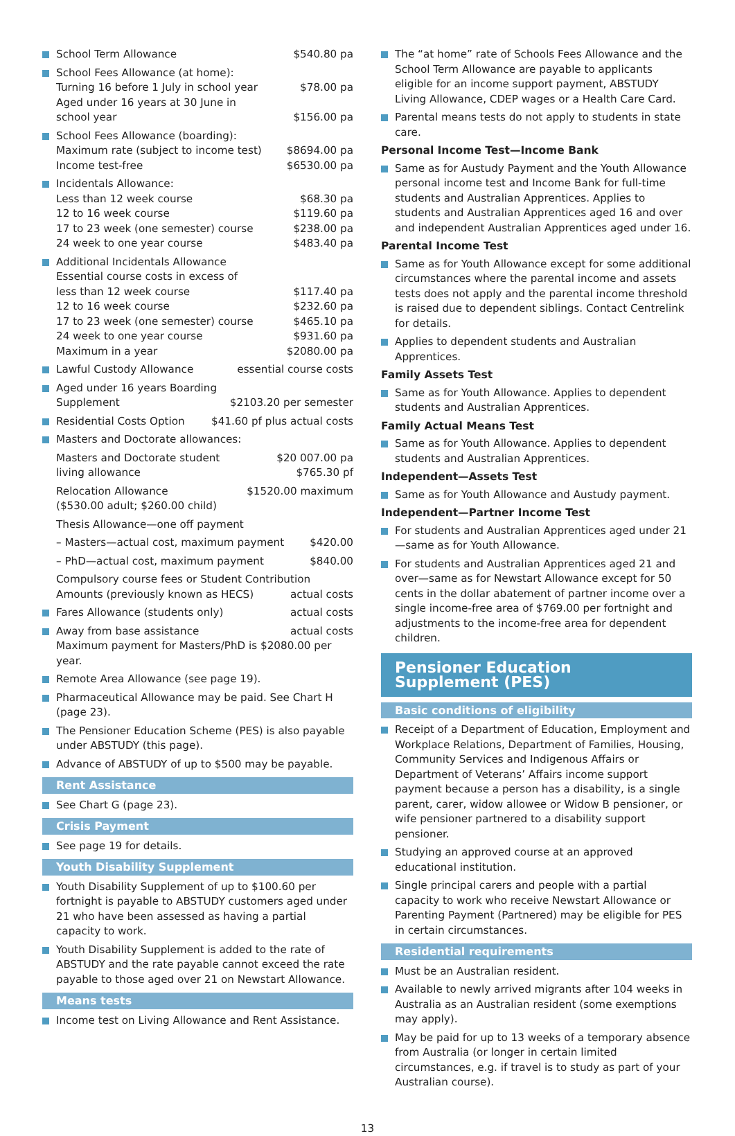School Term Allowance $540.80 pa
School Fees Allowance (at home):
Turning 16 before 1 July in school year $78.00 pa
Aged under 16 years at 30 June in
school year $156.00 pa
School Fees Allowance (boarding):
Maximum rate (subject to income test) $8694.00 pa
Income test-free $6530.00 pa
Incidentals Allowance:
Less than 12 week course $68.30 pa
12 to 16 week course $119.60 pa
17 to 23 week (one semester) course $238.00 pa
24 week to one year course $483.40 pa
Additional Incidentals Allowance
Essential course costs in excess of
less than 12 week course $117.40 pa
12 to 16 week course $232.60 pa
17 to 23 week (one semester) course $465.10 pa
24 week to one year course $931.60 pa
Maximum in a year $2080.00 pa
Lawful Custody Allowance essential course costs
Aged under 16 years Boarding
Supplement $2103.20 per semester
Residential Costs Option $41.60 pf plus actual costs
Masters and Doctorate allowances:
Masters and Doctorate student $20 007.00 pa
living allowance $765.30 pf
Relocation Allowance $1520.00 maximum
($530.00 adult; $260.00 child)
Thesis Allowance—one off payment
– Masters—actual cost, maximum payment $420.00
– PhD—actual cost, maximum payment $840.00
Compulsory course fees or Student Contribution
Amounts (previously known as HECS) actual costs
Fares Allowance (students only) actual costs
Away from base assistance actual costs
Maximum payment for Masters/PhD is $2080.00 per year.
Remote Area Allowance (see page 19).
Pharmaceutical Allowance may be paid. See Chart H (page 23).
The Pensioner Education Scheme (PES) is also payable under ABSTUDY (this page).
Advance of ABSTUDY of up to $500 may be payable.
Rent Assistance
See Chart G (page 23).
Crisis Payment
See page 19 for details.
Youth Disability Supplement
Youth Disability Supplement of up to $100.60 per fortnight is payable to ABSTUDY customers aged under 21 who have been assessed as having a partial capacity to work.
Youth Disability Supplement is added to the rate of ABSTUDY and the rate payable cannot exceed the rate payable to those aged over 21 on Newstart Allowance.
Means tests
Income test on Living Allowance and Rent Assistance.
The “at home” rate of Schools Fees Allowance and the School Term Allowance are payable to applicants eligible for an income support payment, ABSTUDY Living Allowance, CDEP wages or a Health Care Card.
Parental means tests do not apply to students in state care.
Personal Income Test—Income Bank
Same as for Austudy Payment and the Youth Allowance personal income test and Income Bank for full-time students and Australian Apprentices. Applies to students and Australian Apprentices aged 16 and over and independent Australian Apprentices aged under 16.
Parental Income Test
Same as for Youth Allowance except for some additional circumstances where the parental income and assets tests does not apply and the parental income threshold is raised due to dependent siblings. Contact Centrelink for details.
Applies to dependent students and Australian Apprentices.
Family Assets Test
Same as for Youth Allowance. Applies to dependent students and Australian Apprentices.
Family Actual Means Test
Same as for Youth Allowance. Applies to dependent students and Australian Apprentices.
Independent—Assets Test
Same as for Youth Allowance and Austudy payment.
Independent—Partner Income Test
For students and Australian Apprentices aged under 21—same as for Youth Allowance.
For students and Australian Apprentices aged 21 and over—same as for Newstart Allowance except for 50 cents in the dollar abatement of partner income over a single income-free area of $769.00 per fortnight and adjustments to the income-free area for dependent children.
Pensioner Education Supplement (PES)
Basic conditions of eligibility
Receipt of a Department of Education, Employment and Workplace Relations, Department of Families, Housing, Community Services and Indigenous Affairs or Department of Veterans’ Affairs income support payment because a person has a disability, is a single parent, carer, widow allowee or Widow B pensioner, or wife pensioner partnered to a disability support pensioner.
Studying an approved course at an approved educational institution.
Single principal carers and people with a partial capacity to work who receive Newstart Allowance or Parenting Payment (Partnered) may be eligible for PES in certain circumstances.
Residential requirements
Must be an Australian resident.
Available to newly arrived migrants after 104 weeks in Australia as an Australian resident (some exemptions may apply).
May be paid for up to 13 weeks of a temporary absence from Australia (or longer in certain limited circumstances, e.g. if travel is to study as part of your Australian course).
13